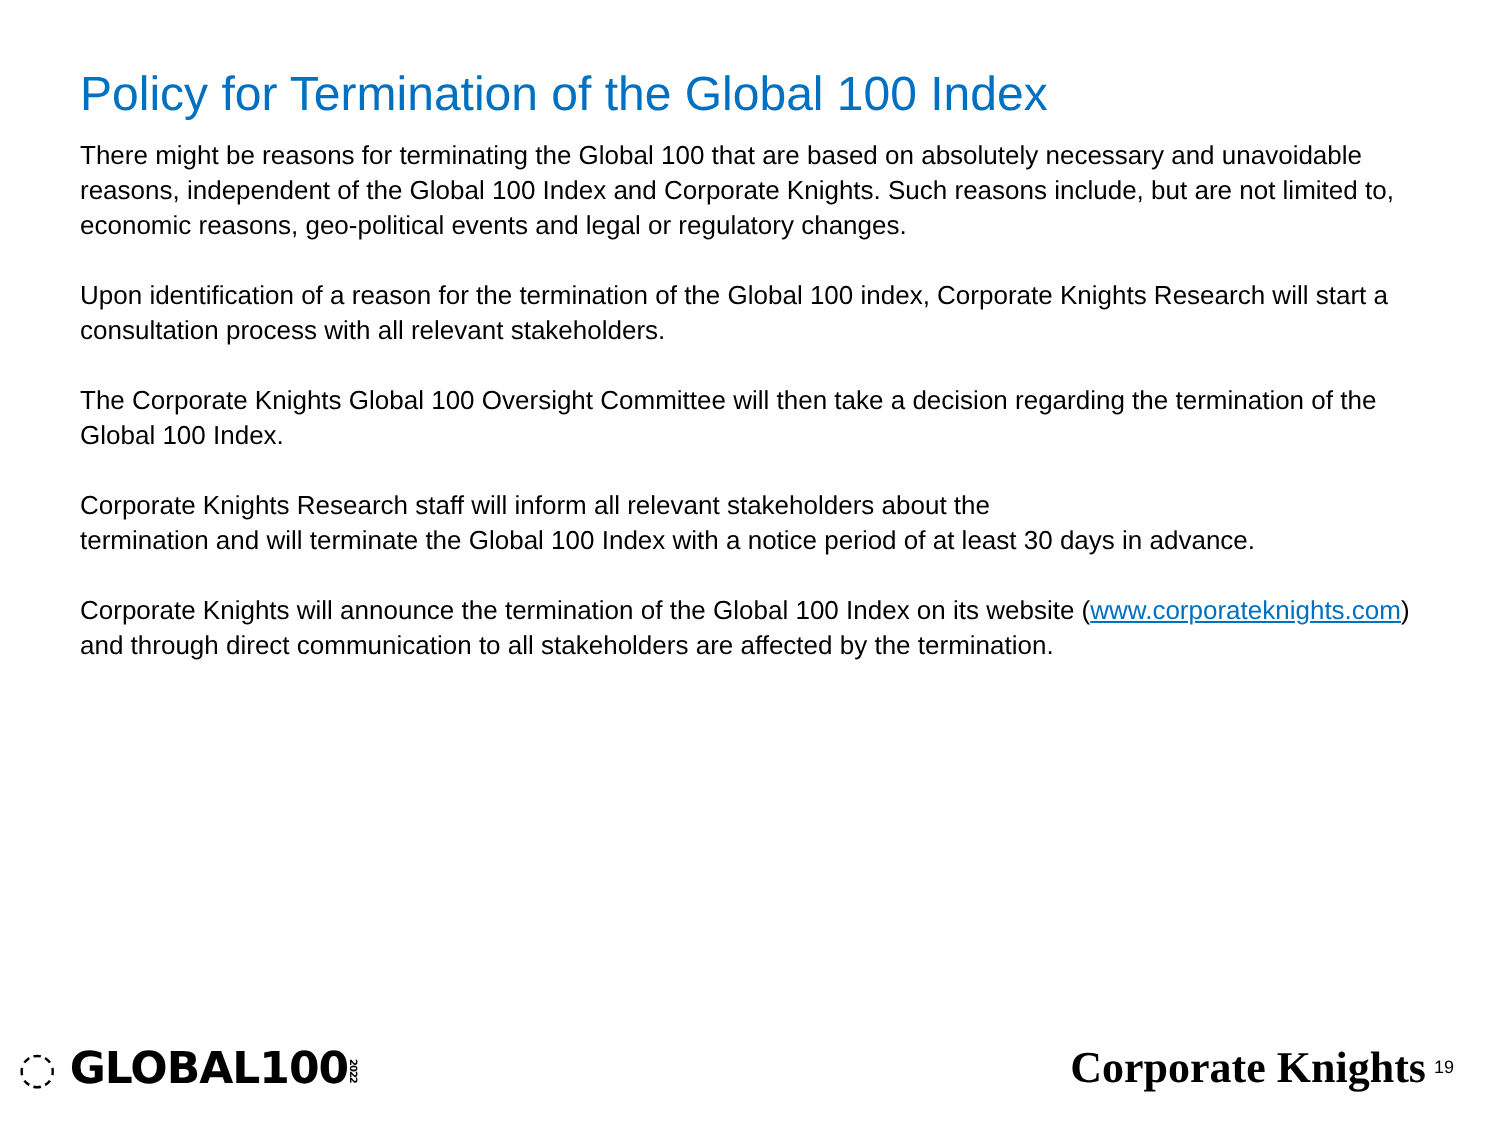Policy for Termination of the Global 100 Index
There might be reasons for terminating the Global 100 that are based on absolutely necessary and unavoidable reasons, independent of the Global 100 Index and Corporate Knights. Such reasons include, but are not limited to, economic reasons, geo-political events and legal or regulatory changes.
Upon identification of a reason for the termination of the Global 100 index, Corporate Knights Research will start a consultation process with all relevant stakeholders.
The Corporate Knights Global 100 Oversight Committee will then take a decision regarding the termination of the Global 100 Index.
Corporate Knights Research staff will inform all relevant stakeholders about the
termination and will terminate the Global 100 Index with a notice period of at least 30 days in advance.
Corporate Knights will announce the termination of the Global 100 Index on its website (www.corporateknights.com) and through direct communication to all stakeholders are affected by the termination.
◌ GLOBAL1002022
Corporate Knights 19